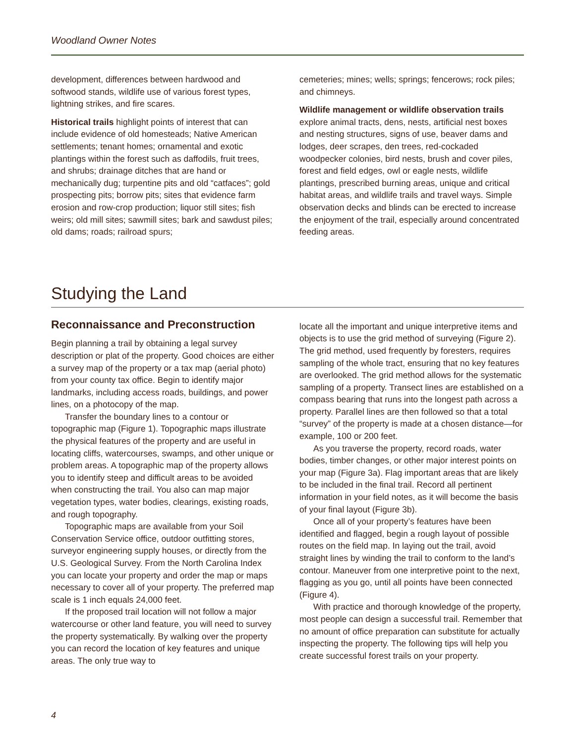Woodland Owner Notes
development, differences between hardwood and softwood stands, wildlife use of various forest types, lightning strikes, and fire scares.
Historical trails highlight points of interest that can include evidence of old homesteads; Native American settlements; tenant homes; ornamental and exotic plantings within the forest such as daffodils, fruit trees, and shrubs; drainage ditches that are hand or mechanically dug; turpentine pits and old “catfaces”; gold prospecting pits; borrow pits; sites that evidence farm erosion and row-crop production; liquor still sites; fish weirs; old mill sites; sawmill sites; bark and sawdust piles; old dams; roads; railroad spurs;
cemeteries; mines; wells; springs; fencerows; rock piles; and chimneys.
Wildlife management or wildlife observation trails explore animal tracts, dens, nests, artificial nest boxes and nesting structures, signs of use, beaver dams and lodges, deer scrapes, den trees, red-cockaded woodpecker colonies, bird nests, brush and cover piles, forest and field edges, owl or eagle nests, wildlife plantings, prescribed burning areas, unique and critical habitat areas, and wildlife trails and travel ways. Simple observation decks and blinds can be erected to increase the enjoyment of the trail, especially around concentrated feeding areas.
Studying the Land
Reconnaissance and Preconstruction
Begin planning a trail by obtaining a legal survey description or plat of the property. Good choices are either a survey map of the property or a tax map (aerial photo) from your county tax office. Begin to identify major landmarks, including access roads, buildings, and power lines, on a photocopy of the map.
Transfer the boundary lines to a contour or topographic map (Figure 1). Topographic maps illustrate the physical features of the property and are useful in locating cliffs, watercourses, swamps, and other unique or problem areas. A topographic map of the property allows you to identify steep and difficult areas to be avoided when constructing the trail. You also can map major vegetation types, water bodies, clearings, existing roads, and rough topography.
Topographic maps are available from your Soil Conservation Service office, outdoor outfitting stores, surveyor engineering supply houses, or directly from the U.S. Geological Survey. From the North Carolina Index you can locate your property and order the map or maps necessary to cover all of your property. The preferred map scale is 1 inch equals 24,000 feet.
If the proposed trail location will not follow a major watercourse or other land feature, you will need to survey the property systematically. By walking over the property you can record the location of key features and unique areas. The only true way to
locate all the important and unique interpretive items and objects is to use the grid method of surveying (Figure 2). The grid method, used frequently by foresters, requires sampling of the whole tract, ensuring that no key features are overlooked. The grid method allows for the systematic sampling of a property. Transect lines are established on a compass bearing that runs into the longest path across a property. Parallel lines are then followed so that a total “survey” of the property is made at a chosen distance—for example, 100 or 200 feet.
As you traverse the property, record roads, water bodies, timber changes, or other major interest points on your map (Figure 3a). Flag important areas that are likely to be included in the final trail. Record all pertinent information in your field notes, as it will become the basis of your final layout (Figure 3b).
Once all of your property’s features have been identified and flagged, begin a rough layout of possible routes on the field map. In laying out the trail, avoid straight lines by winding the trail to conform to the land’s contour. Maneuver from one interpretive point to the next, flagging as you go, until all points have been connected (Figure 4).
With practice and thorough knowledge of the property, most people can design a successful trail. Remember that no amount of office preparation can substitute for actually inspecting the property. The following tips will help you create successful forest trails on your property.
4